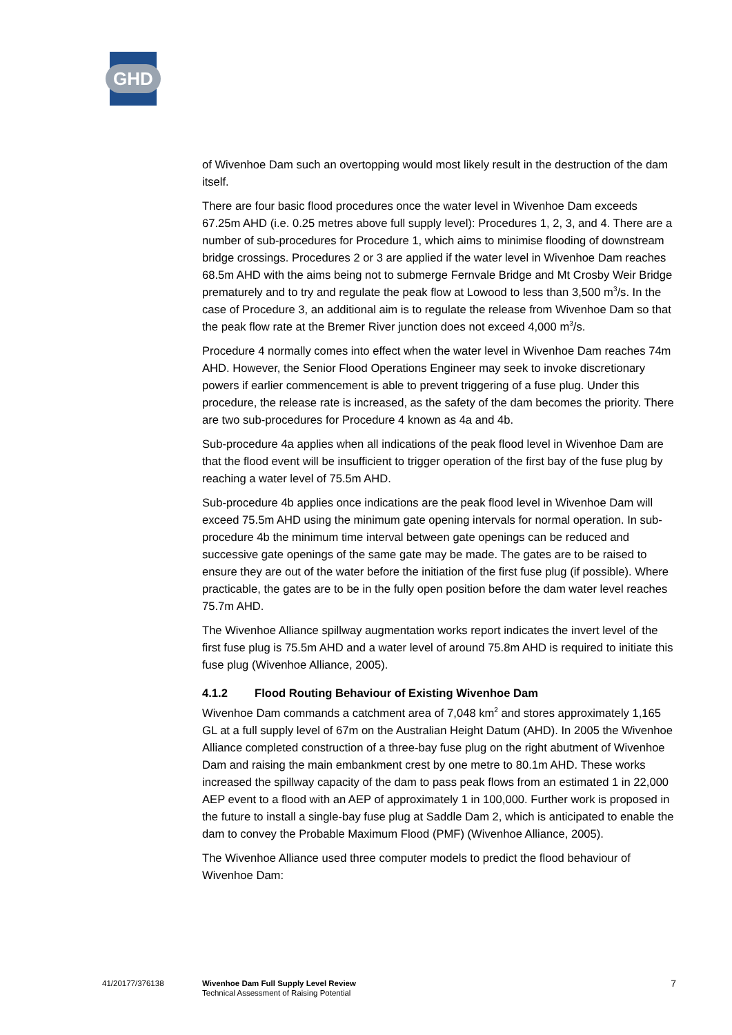GHD
of Wivenhoe Dam such an overtopping would most likely result in the destruction of the dam itself.
There are four basic flood procedures once the water level in Wivenhoe Dam exceeds 67.25m AHD (i.e. 0.25 metres above full supply level): Procedures 1, 2, 3, and 4. There are a number of sub-procedures for Procedure 1, which aims to minimise flooding of downstream bridge crossings. Procedures 2 or 3 are applied if the water level in Wivenhoe Dam reaches 68.5m AHD with the aims being not to submerge Fernvale Bridge and Mt Crosby Weir Bridge prematurely and to try and regulate the peak flow at Lowood to less than 3,500 m<sup>3</sup>/s. In the case of Procedure 3, an additional aim is to regulate the release from Wivenhoe Dam so that the peak flow rate at the Bremer River junction does not exceed 4,000 m<sup>3</sup>/s.
Procedure 4 normally comes into effect when the water level in Wivenhoe Dam reaches 74m AHD. However, the Senior Flood Operations Engineer may seek to invoke discretionary powers if earlier commencement is able to prevent triggering of a fuse plug. Under this procedure, the release rate is increased, as the safety of the dam becomes the priority. There are two sub-procedures for Procedure 4 known as 4a and 4b.
Sub-procedure 4a applies when all indications of the peak flood level in Wivenhoe Dam are that the flood event will be insufficient to trigger operation of the first bay of the fuse plug by reaching a water level of 75.5m AHD.
Sub-procedure 4b applies once indications are the peak flood level in Wivenhoe Dam will exceed 75.5m AHD using the minimum gate opening intervals for normal operation. In sub-procedure 4b the minimum time interval between gate openings can be reduced and successive gate openings of the same gate may be made. The gates are to be raised to ensure they are out of the water before the initiation of the first fuse plug (if possible). Where practicable, the gates are to be in the fully open position before the dam water level reaches 75.7m AHD.
The Wivenhoe Alliance spillway augmentation works report indicates the invert level of the first fuse plug is 75.5m AHD and a water level of around 75.8m AHD is required to initiate this fuse plug (Wivenhoe Alliance, 2005).
4.1.2 Flood Routing Behaviour of Existing Wivenhoe Dam
Wivenhoe Dam commands a catchment area of 7,048 km<sup>2</sup> and stores approximately 1,165 GL at a full supply level of 67m on the Australian Height Datum (AHD). In 2005 the Wivenhoe Alliance completed construction of a three-bay fuse plug on the right abutment of Wivenhoe Dam and raising the main embankment crest by one metre to 80.1m AHD. These works increased the spillway capacity of the dam to pass peak flows from an estimated 1 in 22,000 AEP event to a flood with an AEP of approximately 1 in 100,000. Further work is proposed in the future to install a single-bay fuse plug at Saddle Dam 2, which is anticipated to enable the dam to convey the Probable Maximum Flood (PMF) (Wivenhoe Alliance, 2005).
The Wivenhoe Alliance used three computer models to predict the flood behaviour of Wivenhoe Dam:
41/20177/376138 Wivenhoe Dam Full Supply Level Review
Technical Assessment of Raising Potential
7